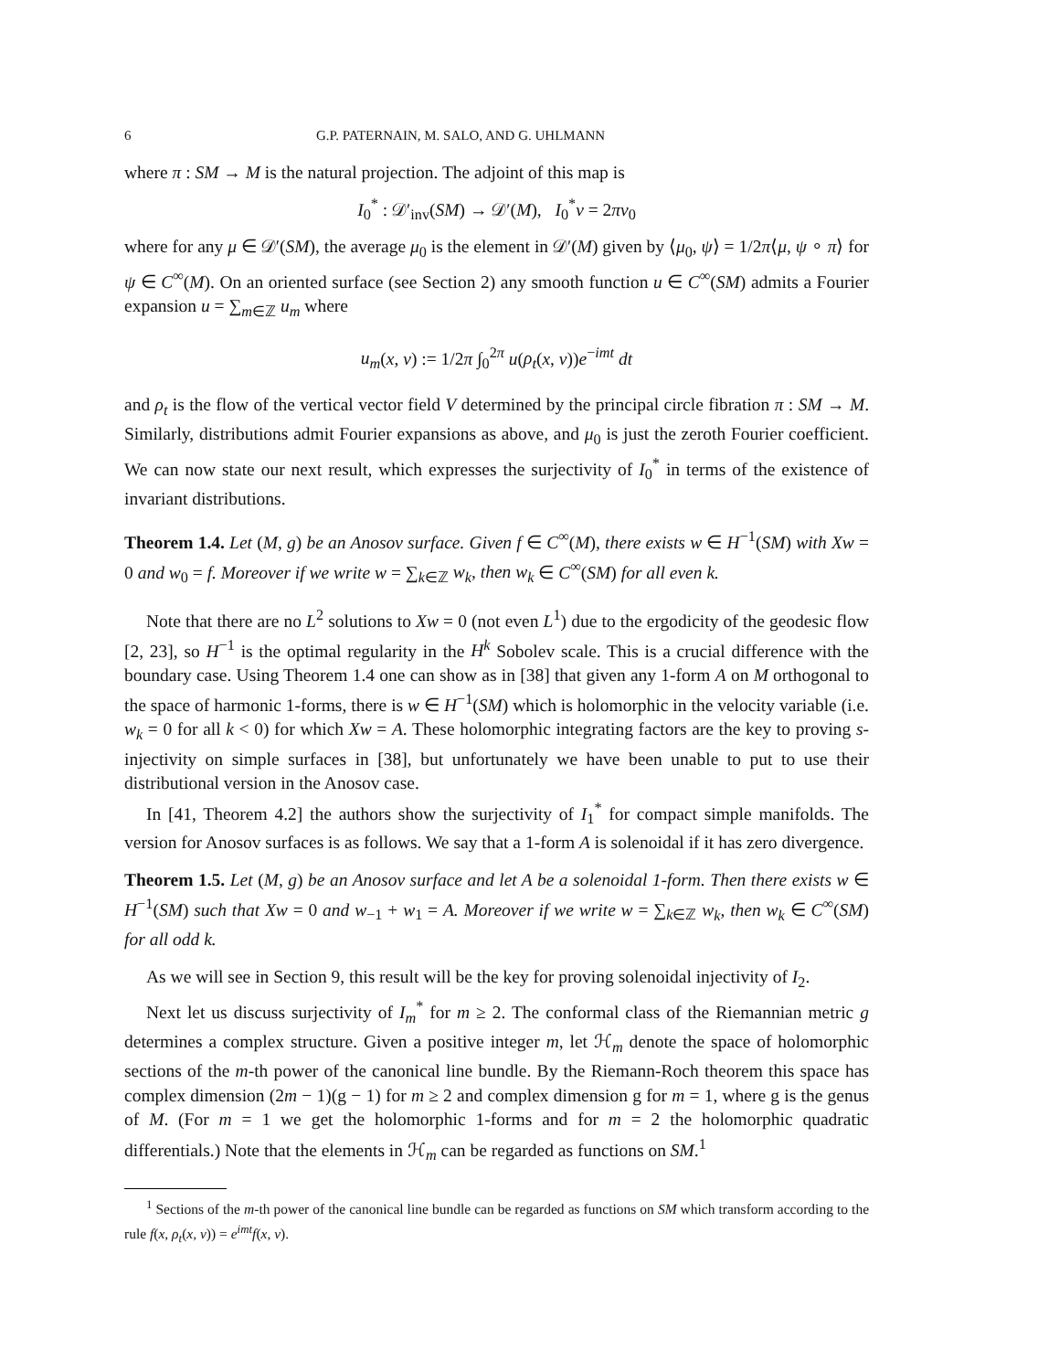6 G.P. PATERNAIN, M. SALO, AND G. UHLMANN
where π : SM → M is the natural projection. The adjoint of this map is
I<sub>0</sub><sup>*</sup> : 𝒟′<sub>inv</sub>(SM) → 𝒟′(M), I<sub>0</sub><sup>*</sup>ν = 2πν<sub>0</sub>
where for any μ ∈ 𝒟′(SM), the average μ<sub>0</sub> is the element in 𝒟′(M) given by ⟨μ<sub>0</sub>, ψ⟩ = 1/2π⟨μ, ψ ∘ π⟩ for ψ ∈ C<sup>∞</sup>(M). On an oriented surface (see Section 2) any smooth function u ∈ C<sup>∞</sup>(SM) admits a Fourier expansion u = ∑<sub>m∈ℤ</sub> u<sub>m</sub> where
u<sub>m</sub>(x, v) := 1/2π ∫<sub>0</sub><sup>2π</sup> u(ρ<sub>t</sub>(x, v))e<sup>−imt</sup> dt
and ρ<sub>t</sub> is the flow of the vertical vector field V determined by the principal circle fibration π : SM → M. Similarly, distributions admit Fourier expansions as above, and μ<sub>0</sub> is just the zeroth Fourier coefficient. We can now state our next result, which expresses the surjectivity of I<sub>0</sub><sup>*</sup> in terms of the existence of invariant distributions.
Theorem 1.4. Let (M, g) be an Anosov surface. Given f ∈ C<sup>∞</sup>(M), there exists w ∈ H<sup>−1</sup>(SM) with Xw = 0 and w<sub>0</sub> = f. Moreover if we write w = ∑<sub>k∈ℤ</sub> w<sub>k</sub>, then w<sub>k</sub> ∈ C<sup>∞</sup>(SM) for all even k.
Note that there are no L<sup>2</sup> solutions to Xw = 0 (not even L<sup>1</sup>) due to the ergodicity of the geodesic flow [2, 23], so H<sup>−1</sup> is the optimal regularity in the H<sup>k</sup> Sobolev scale. This is a crucial difference with the boundary case. Using Theorem 1.4 one can show as in [38] that given any 1-form A on M orthogonal to the space of harmonic 1-forms, there is w ∈ H<sup>−1</sup>(SM) which is holomorphic in the velocity variable (i.e. w<sub>k</sub> = 0 for all k < 0) for which Xw = A. These holomorphic integrating factors are the key to proving s-injectivity on simple surfaces in [38], but unfortunately we have been unable to put to use their distributional version in the Anosov case.
In [41, Theorem 4.2] the authors show the surjectivity of I<sub>1</sub><sup>*</sup> for compact simple manifolds. The version for Anosov surfaces is as follows. We say that a 1-form A is solenoidal if it has zero divergence.
Theorem 1.5. Let (M, g) be an Anosov surface and let A be a solenoidal 1-form. Then there exists w ∈ H<sup>−1</sup>(SM) such that Xw = 0 and w<sub>−1</sub> + w<sub>1</sub> = A. Moreover if we write w = ∑<sub>k∈ℤ</sub> w<sub>k</sub>, then w<sub>k</sub> ∈ C<sup>∞</sup>(SM) for all odd k.
As we will see in Section 9, this result will be the key for proving solenoidal injectivity of I<sub>2</sub>.
Next let us discuss surjectivity of I<sub>m</sub><sup>*</sup> for m ≥ 2. The conformal class of the Riemannian metric g determines a complex structure. Given a positive integer m, let ℋ<sub>m</sub> denote the space of holomorphic sections of the m-th power of the canonical line bundle. By the Riemann-Roch theorem this space has complex dimension (2m − 1)(g − 1) for m ≥ 2 and complex dimension g for m = 1, where g is the genus of M. (For m = 1 we get the holomorphic 1-forms and for m = 2 the holomorphic quadratic differentials.) Note that the elements in ℋ<sub>m</sub> can be regarded as functions on SM.<sup>1</sup>
<sup>1</sup> Sections of the m-th power of the canonical line bundle can be regarded as functions on SM which transform according to the rule f(x, ρ<sub>t</sub>(x, v)) = e<sup>imt</sup>f(x, v).